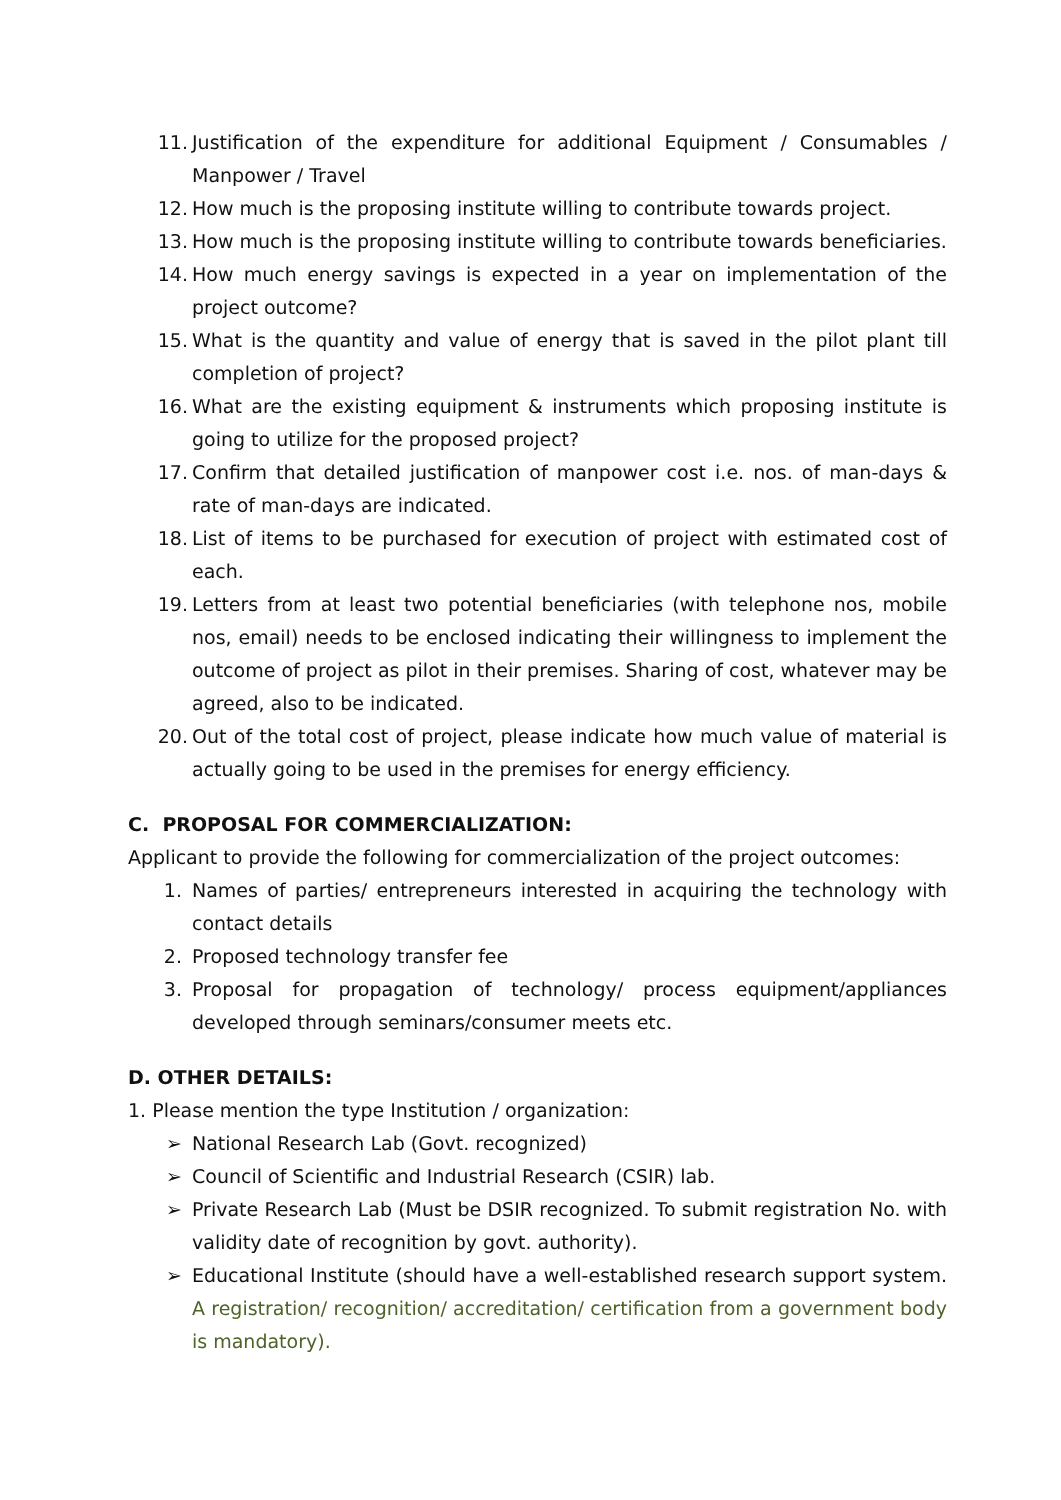11. Justification of the expenditure for additional Equipment / Consumables / Manpower / Travel
12. How much is the proposing institute willing to contribute towards project.
13. How much is the proposing institute willing to contribute towards beneficiaries.
14. How much energy savings is expected in a year on implementation of the project outcome?
15. What is the quantity and value of energy that is saved in the pilot plant till completion of project?
16. What are the existing equipment & instruments which proposing institute is going to utilize for the proposed project?
17. Confirm that detailed justification of manpower cost i.e. nos. of man-days & rate of man-days are indicated.
18. List of items to be purchased for execution of project with estimated cost of each.
19. Letters from at least two potential beneficiaries (with telephone nos, mobile nos, email) needs to be enclosed indicating their willingness to implement the outcome of project as pilot in their premises. Sharing of cost, whatever may be agreed, also to be indicated.
20. Out of the total cost of project, please indicate how much value of material is actually going to be used in the premises for energy efficiency.
C. PROPOSAL FOR COMMERCIALIZATION:
Applicant to provide the following for commercialization of the project outcomes:
1. Names of parties/ entrepreneurs interested in acquiring the technology with contact details
2. Proposed technology transfer fee
3. Proposal for propagation of technology/ process equipment/appliances developed through seminars/consumer meets etc.
D. OTHER DETAILS:
1. Please mention the type Institution / organization:
➢ National Research Lab (Govt. recognized)
➢ Council of Scientific and Industrial Research (CSIR) lab.
➢ Private Research Lab (Must be DSIR recognized. To submit registration No. with validity date of recognition by govt. authority).
➢ Educational Institute (should have a well-established research support system. A registration/ recognition/ accreditation/ certification from a government body is mandatory).